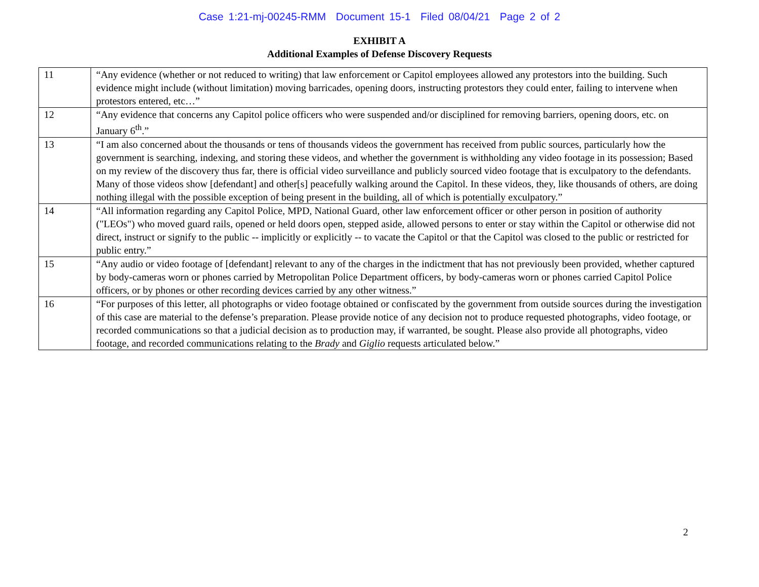Case 1:21-mj-00245-RMM Document 15-1 Filed 08/04/21 Page 2 of 2
EXHIBIT A
Additional Examples of Defense Discovery Requests
| 11 | “Any evidence (whether or not reduced to writing) that law enforcement or Capitol employees allowed any protestors into the building. Such evidence might include (without limitation) moving barricades, opening doors, instructing protestors they could enter, failing to intervene when protestors entered, etc…” |
| 12 | “Any evidence that concerns any Capitol police officers who were suspended and/or disciplined for removing barriers, opening doors, etc. on January 6<sup>th</sup>.” |
| 13 | “I am also concerned about the thousands or tens of thousands videos the government has received from public sources, particularly how the government is searching, indexing, and storing these videos, and whether the government is withholding any video footage in its possession; Based on my review of the discovery thus far, there is official video surveillance and publicly sourced video footage that is exculpatory to the defendants. Many of those videos show [defendant] and other[s] peacefully walking around the Capitol. In these videos, they, like thousands of others, are doing nothing illegal with the possible exception of being present in the building, all of which is potentially exculpatory.” |
| 14 | “All information regarding any Capitol Police, MPD, National Guard, other law enforcement officer or other person in position of authority ("LEOs") who moved guard rails, opened or held doors open, stepped aside, allowed persons to enter or stay within the Capitol or otherwise did not direct, instruct or signify to the public -- implicitly or explicitly -- to vacate the Capitol or that the Capitol was closed to the public or restricted for public entry.” |
| 15 | “Any audio or video footage of [defendant] relevant to any of the charges in the indictment that has not previously been provided, whether captured by body-cameras worn or phones carried by Metropolitan Police Department officers, by body-cameras worn or phones carried Capitol Police officers, or by phones or other recording devices carried by any other witness.” |
| 16 | “For purposes of this letter, all photographs or video footage obtained or confiscated by the government from outside sources during the investigation of this case are material to the defense’s preparation. Please provide notice of any decision not to produce requested photographs, video footage, or recorded communications so that a judicial decision as to production may, if warranted, be sought. Please also provide all photographs, video footage, and recorded communications relating to the Brady and Giglio requests articulated below.” |
2